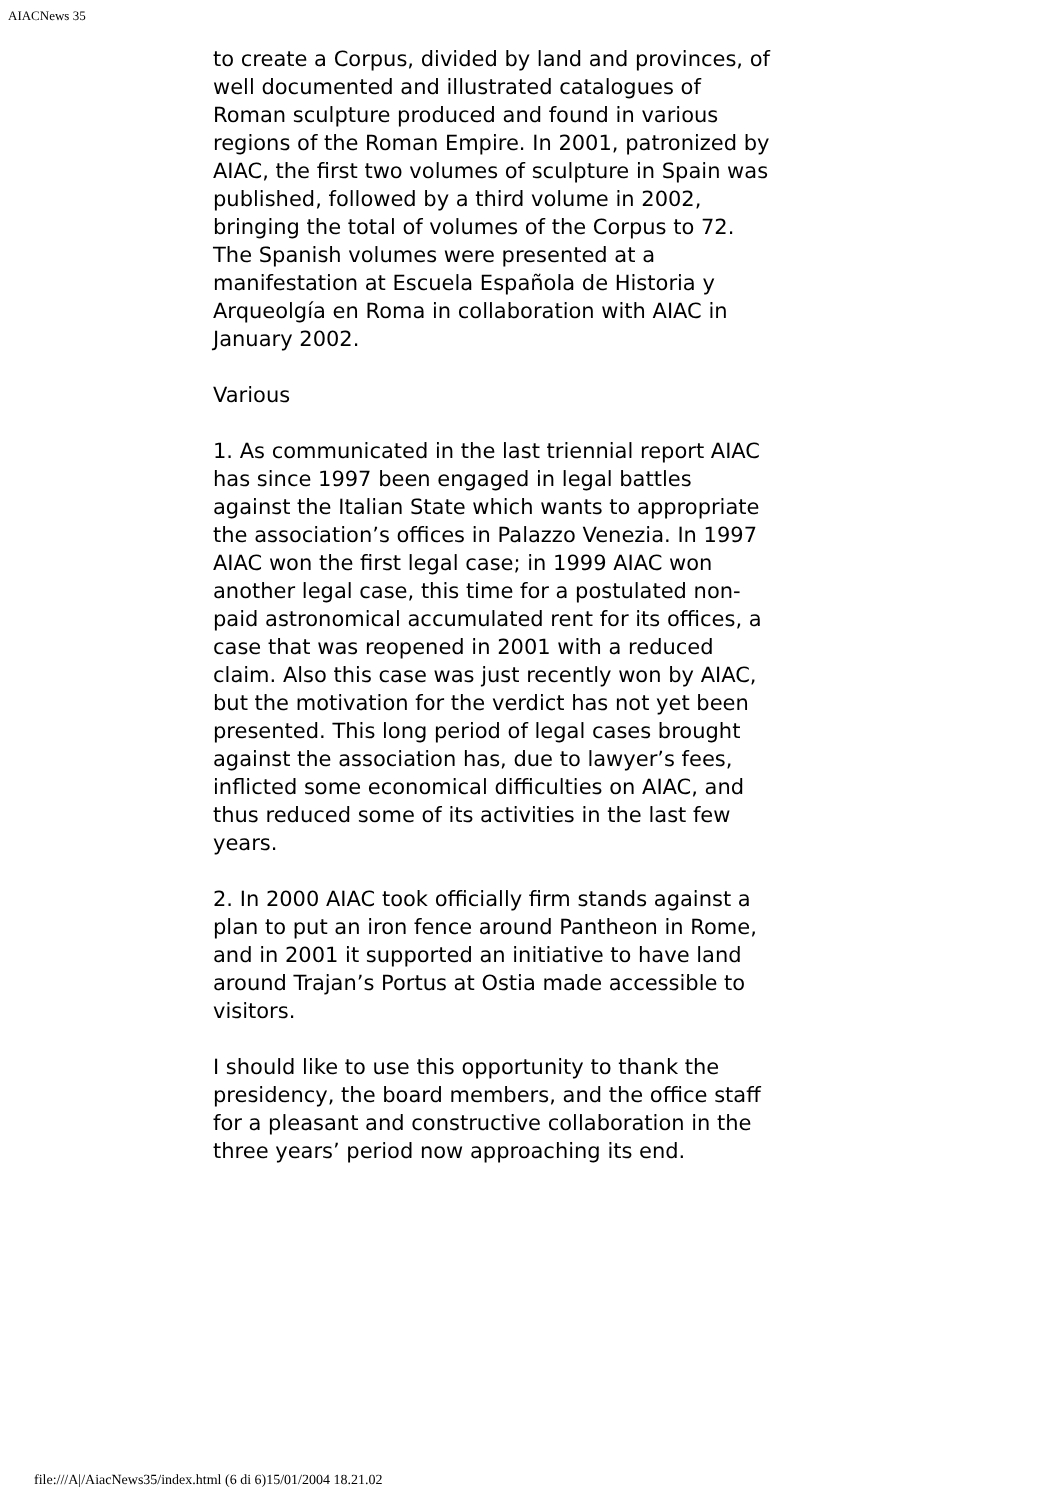AIACNews 35
to create a Corpus, divided by land and provinces, of well documented and illustrated catalogues of Roman sculpture produced and found in various regions of the Roman Empire. In 2001, patronized by AIAC, the first two volumes of sculpture in Spain was published, followed by a third volume in 2002, bringing the total of volumes of the Corpus to 72. The Spanish volumes were presented at a manifestation at Escuela Española de Historia y Arqueolgía en Roma in collaboration with AIAC in January 2002.
Various
1. As communicated in the last triennial report AIAC has since 1997 been engaged in legal battles against the Italian State which wants to appropriate the association’s offices in Palazzo Venezia. In 1997 AIAC won the first legal case; in 1999 AIAC won another legal case, this time for a postulated non-paid astronomical accumulated rent for its offices, a case that was reopened in 2001 with a reduced claim. Also this case was just recently won by AIAC, but the motivation for the verdict has not yet been presented. This long period of legal cases brought against the association has, due to lawyer’s fees, inflicted some economical difficulties on AIAC, and thus reduced some of its activities in the last few years.
2. In 2000 AIAC took officially firm stands against a plan to put an iron fence around Pantheon in Rome, and in 2001 it supported an initiative to have land around Trajan’s Portus at Ostia made accessible to visitors.
I should like to use this opportunity to thank the presidency, the board members, and the office staff for a pleasant and constructive collaboration in the three years’ period now approaching its end.
file:///A|/AiacNews35/index.html (6 di 6)15/01/2004 18.21.02